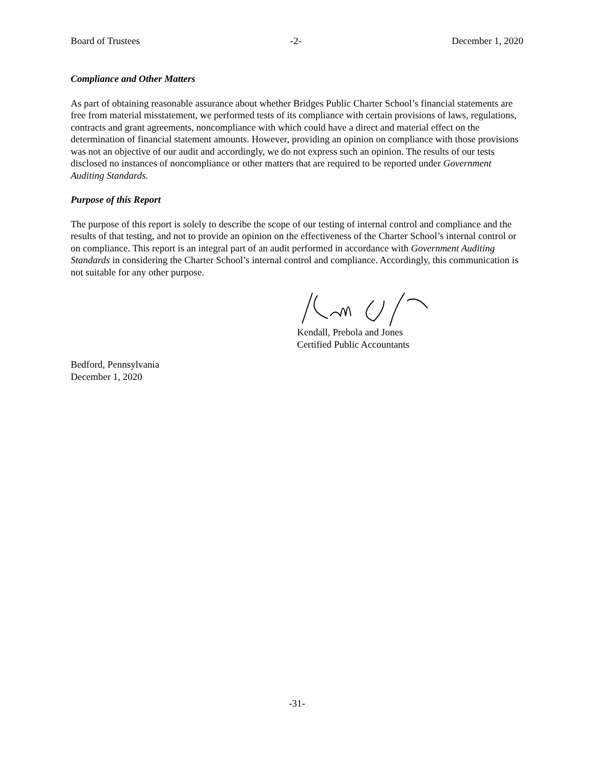Board of Trustees -2- December 1, 2020
Compliance and Other Matters
As part of obtaining reasonable assurance about whether Bridges Public Charter School’s financial statements are free from material misstatement, we performed tests of its compliance with certain provisions of laws, regulations, contracts and grant agreements, noncompliance with which could have a direct and material effect on the determination of financial statement amounts. However, providing an opinion on compliance with those provisions was not an objective of our audit and accordingly, we do not express such an opinion. The results of our tests disclosed no instances of noncompliance or other matters that are required to be reported under Government Auditing Standards.
Purpose of this Report
The purpose of this report is solely to describe the scope of our testing of internal control and compliance and the results of that testing, and not to provide an opinion on the effectiveness of the Charter School’s internal control or on compliance. This report is an integral part of an audit performed in accordance with Government Auditing Standards in considering the Charter School’s internal control and compliance. Accordingly, this communication is not suitable for any other purpose.
Kendall, Prebola and Jones
Certified Public Accountants
Bedford, Pennsylvania
December 1, 2020
-31-